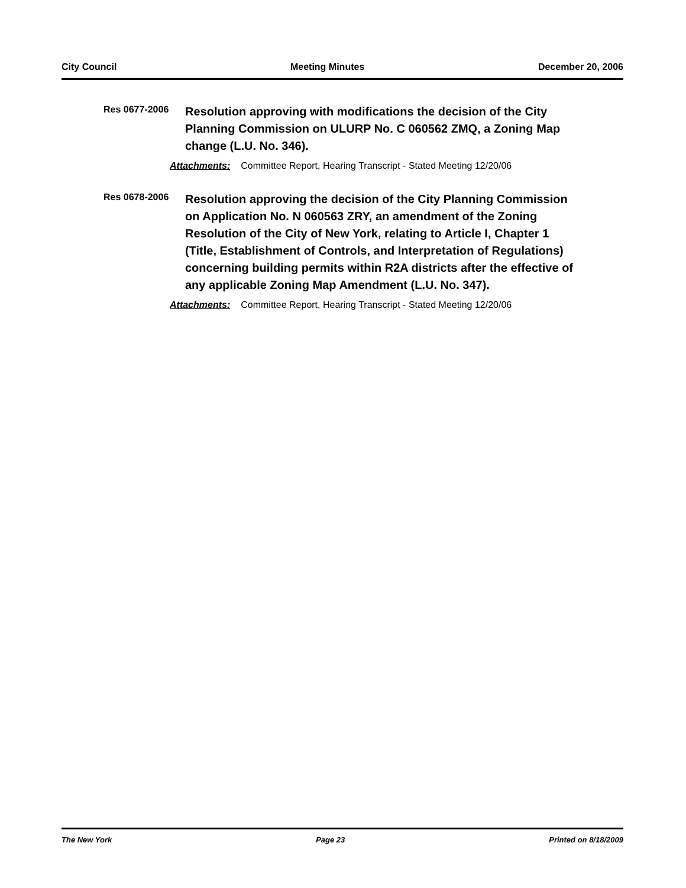City Council Meeting Minutes December 20, 2006
Res 0677-2006
Resolution approving with modifications the decision of the City Planning Commission on ULURP No. C 060562 ZMQ, a Zoning Map change (L.U. No. 346).
Attachments: Committee Report, Hearing Transcript - Stated Meeting 12/20/06
Res 0678-2006
Resolution approving the decision of the City Planning Commission on Application No. N 060563 ZRY, an amendment of the Zoning Resolution of the City of New York, relating to Article I, Chapter 1 (Title, Establishment of Controls, and Interpretation of Regulations) concerning building permits within R2A districts after the effective of any applicable Zoning Map Amendment (L.U. No. 347).
Attachments: Committee Report, Hearing Transcript - Stated Meeting 12/20/06
The New York Page 23 Printed on 8/18/2009